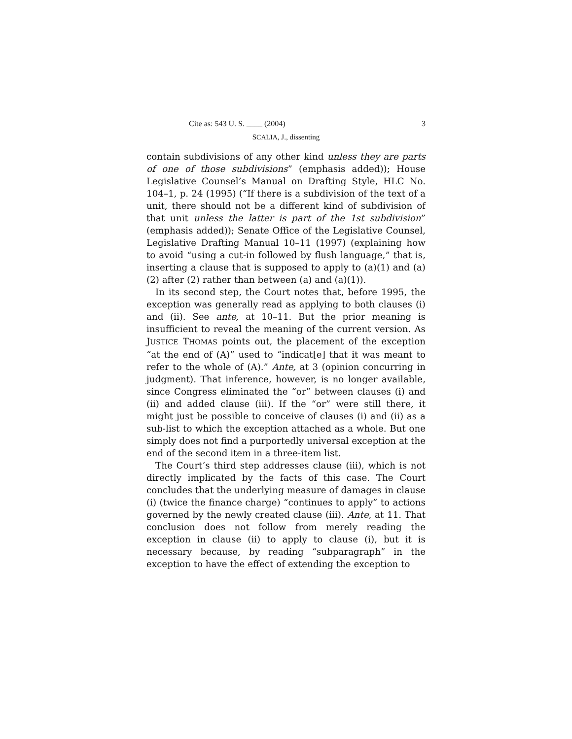Cite as: 543 U. S. ____ (2004) 3
SCALIA, J., dissenting
contain subdivisions of any other kind unless they are parts of one of those subdivisions” (emphasis added)); House Legislative Counsel’s Manual on Drafting Style, HLC No. 104–1, p. 24 (1995) (“If there is a subdivision of the text of a unit, there should not be a different kind of subdivision of that unit unless the latter is part of the 1st subdivision” (emphasis added)); Senate Office of the Legislative Counsel, Legislative Drafting Manual 10–11 (1997) (explaining how to avoid “using a cut-in followed by flush language,” that is, inserting a clause that is supposed to apply to (a)(1) and (a)(2) after (2) rather than between (a) and (a)(1)).
In its second step, the Court notes that, before 1995, the exception was generally read as applying to both clauses (i) and (ii). See ante, at 10–11. But the prior meaning is insufficient to reveal the meaning of the current version. As JUSTICE THOMAS points out, the placement of the exception “at the end of (A)” used to “indicat[e] that it was meant to refer to the whole of (A).” Ante, at 3 (opinion concurring in judgment). That inference, however, is no longer available, since Congress eliminated the “or” between clauses (i) and (ii) and added clause (iii). If the “or” were still there, it might just be possible to conceive of clauses (i) and (ii) as a sub-list to which the exception attached as a whole. But one simply does not find a purportedly universal exception at the end of the second item in a three-item list.
The Court’s third step addresses clause (iii), which is not directly implicated by the facts of this case. The Court concludes that the underlying measure of damages in clause (i) (twice the finance charge) “continues to apply” to actions governed by the newly created clause (iii). Ante, at 11. That conclusion does not follow from merely reading the exception in clause (ii) to apply to clause (i), but it is necessary because, by reading “subparagraph” in the exception to have the effect of extending the exception to